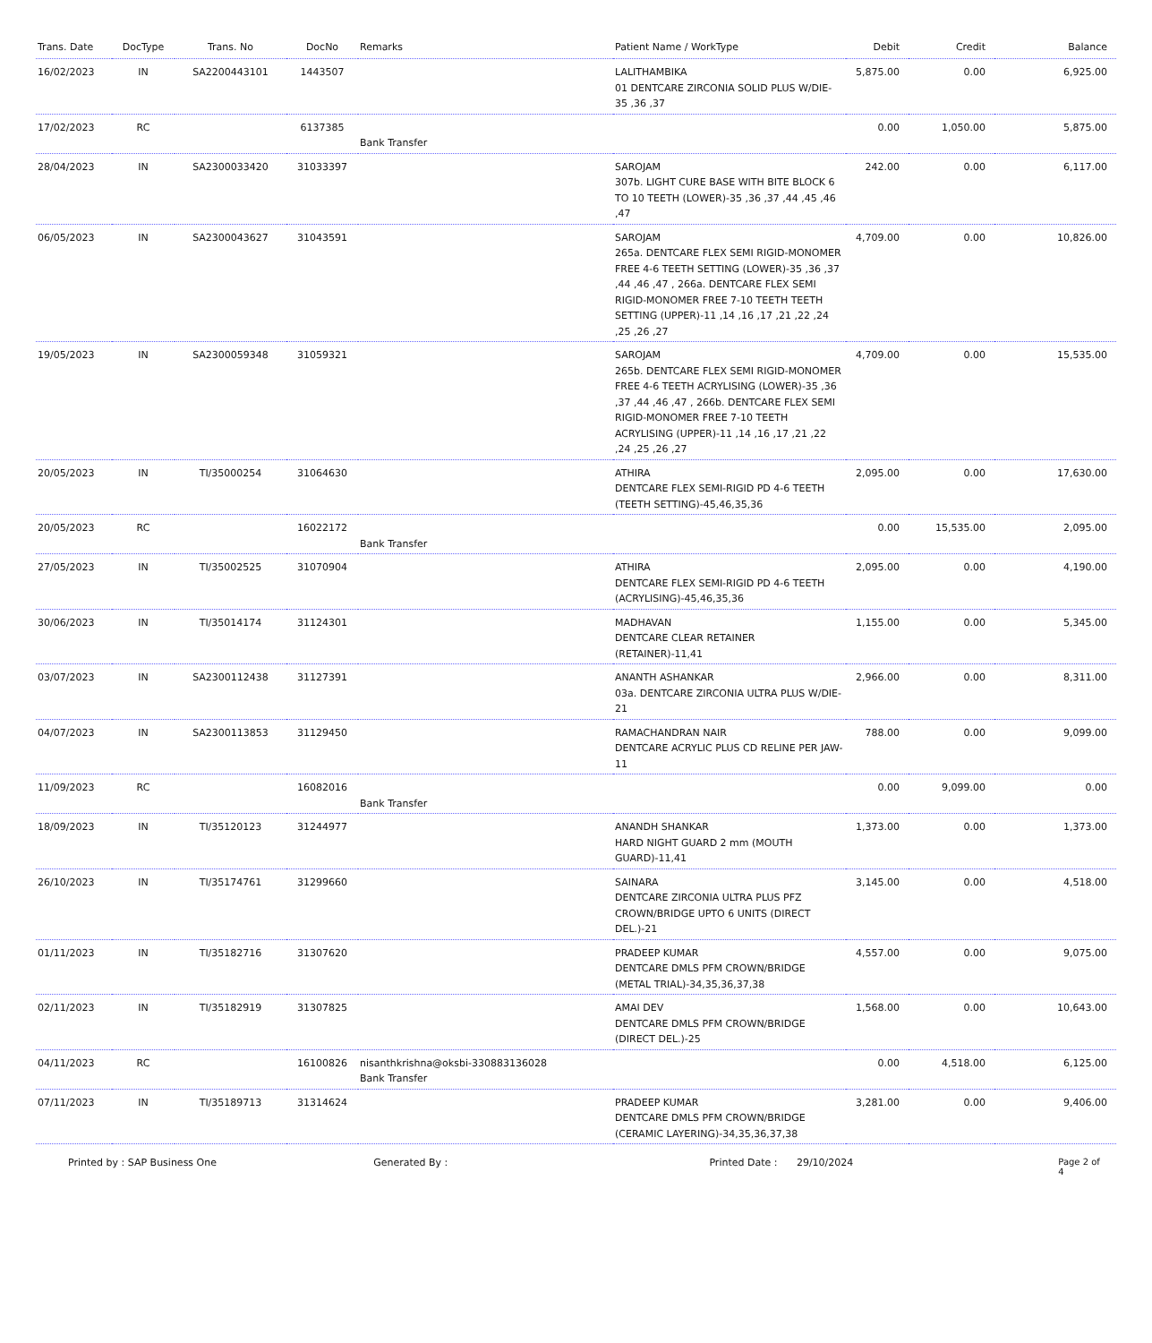| Trans. Date | DocType | Trans. No | DocNo | Remarks | Patient Name / WorkType | Debit | Credit | Balance |
| --- | --- | --- | --- | --- | --- | --- | --- | --- |
| 16/02/2023 | IN | SA2200443101 | 1443507 | | LALITHAMBIKA 01 DENTCARE ZIRCONIA SOLID PLUS W/DIE-35 ,36 ,37 | 5,875.00 | 0.00 | 6,925.00 |
| 17/02/2023 | RC | | 6137385 | Bank Transfer | | 0.00 | 1,050.00 | 5,875.00 |
| 28/04/2023 | IN | SA2300033420 | 31033397 | | SAROJAM 307b. LIGHT CURE BASE WITH BITE BLOCK 6 TO 10 TEETH (LOWER)-35 ,36 ,37 ,44 ,45 ,46 ,47 | 242.00 | 0.00 | 6,117.00 |
| 06/05/2023 | IN | SA2300043627 | 31043591 | | SAROJAM 265a. DENTCARE FLEX SEMI RIGID-MONOMER FREE 4-6 TEETH SETTING (LOWER)-35 ,36 ,37 ,44 ,46 ,47 , 266a. DENTCARE FLEX SEMI RIGID-MONOMER FREE 7-10 TEETH TEETH SETTING (UPPER)-11 ,14 ,16 ,17 ,21 ,22 ,24 ,25 ,26 ,27 | 4,709.00 | 0.00 | 10,826.00 |
| 19/05/2023 | IN | SA2300059348 | 31059321 | | SAROJAM 265b. DENTCARE FLEX SEMI RIGID-MONOMER FREE 4-6 TEETH ACRYLISING (LOWER)-35 ,36 ,37 ,44 ,46 ,47 , 266b. DENTCARE FLEX SEMI RIGID-MONOMER FREE 7-10 TEETH ACRYLISING (UPPER)-11 ,14 ,16 ,17 ,21 ,22 ,24 ,25 ,26 ,27 | 4,709.00 | 0.00 | 15,535.00 |
| 20/05/2023 | IN | TI/35000254 | 31064630 | | ATHIRA DENTCARE FLEX SEMI-RIGID PD 4-6 TEETH (TEETH SETTING)-45,46,35,36 | 2,095.00 | 0.00 | 17,630.00 |
| 20/05/2023 | RC | | 16022172 | Bank Transfer | | 0.00 | 15,535.00 | 2,095.00 |
| 27/05/2023 | IN | TI/35002525 | 31070904 | | ATHIRA DENTCARE FLEX SEMI-RIGID PD 4-6 TEETH (ACRYLISING)-45,46,35,36 | 2,095.00 | 0.00 | 4,190.00 |
| 30/06/2023 | IN | TI/35014174 | 31124301 | | MADHAVAN DENTCARE CLEAR RETAINER (RETAINER)-11,41 | 1,155.00 | 0.00 | 5,345.00 |
| 03/07/2023 | IN | SA2300112438 | 31127391 | | ANANTH ASHANKAR 03a. DENTCARE ZIRCONIA ULTRA PLUS W/DIE-21 | 2,966.00 | 0.00 | 8,311.00 |
| 04/07/2023 | IN | SA2300113853 | 31129450 | | RAMACHANDRAN NAIR DENTCARE ACRYLIC PLUS CD RELINE PER JAW-11 | 788.00 | 0.00 | 9,099.00 |
| 11/09/2023 | RC | | 16082016 | Bank Transfer | | 0.00 | 9,099.00 | 0.00 |
| 18/09/2023 | IN | TI/35120123 | 31244977 | | ANANDH SHANKAR HARD NIGHT GUARD 2 mm (MOUTH GUARD)-11,41 | 1,373.00 | 0.00 | 1,373.00 |
| 26/10/2023 | IN | TI/35174761 | 31299660 | | SAINARA DENTCARE ZIRCONIA ULTRA PLUS PFZ CROWN/BRIDGE UPTO 6 UNITS (DIRECT DEL.)-21 | 3,145.00 | 0.00 | 4,518.00 |
| 01/11/2023 | IN | TI/35182716 | 31307620 | | PRADEEP KUMAR DENTCARE DMLS PFM CROWN/BRIDGE (METAL TRIAL)-34,35,36,37,38 | 4,557.00 | 0.00 | 9,075.00 |
| 02/11/2023 | IN | TI/35182919 | 31307825 | | AMAI DEV DENTCARE DMLS PFM CROWN/BRIDGE (DIRECT DEL.)-25 | 1,568.00 | 0.00 | 10,643.00 |
| 04/11/2023 | RC | | 16100826 | nisanthkrishna@oksbi-330883136028 Bank Transfer | | 0.00 | 4,518.00 | 6,125.00 |
| 07/11/2023 | IN | TI/35189713 | 31314624 | | PRADEEP KUMAR DENTCARE DMLS PFM CROWN/BRIDGE (CERAMIC LAYERING)-34,35,36,37,38 | 3,281.00 | 0.00 | 9,406.00 |
Printed by : SAP Business One Generated By : Printed Date : 29/10/2024 Page 2 of 4